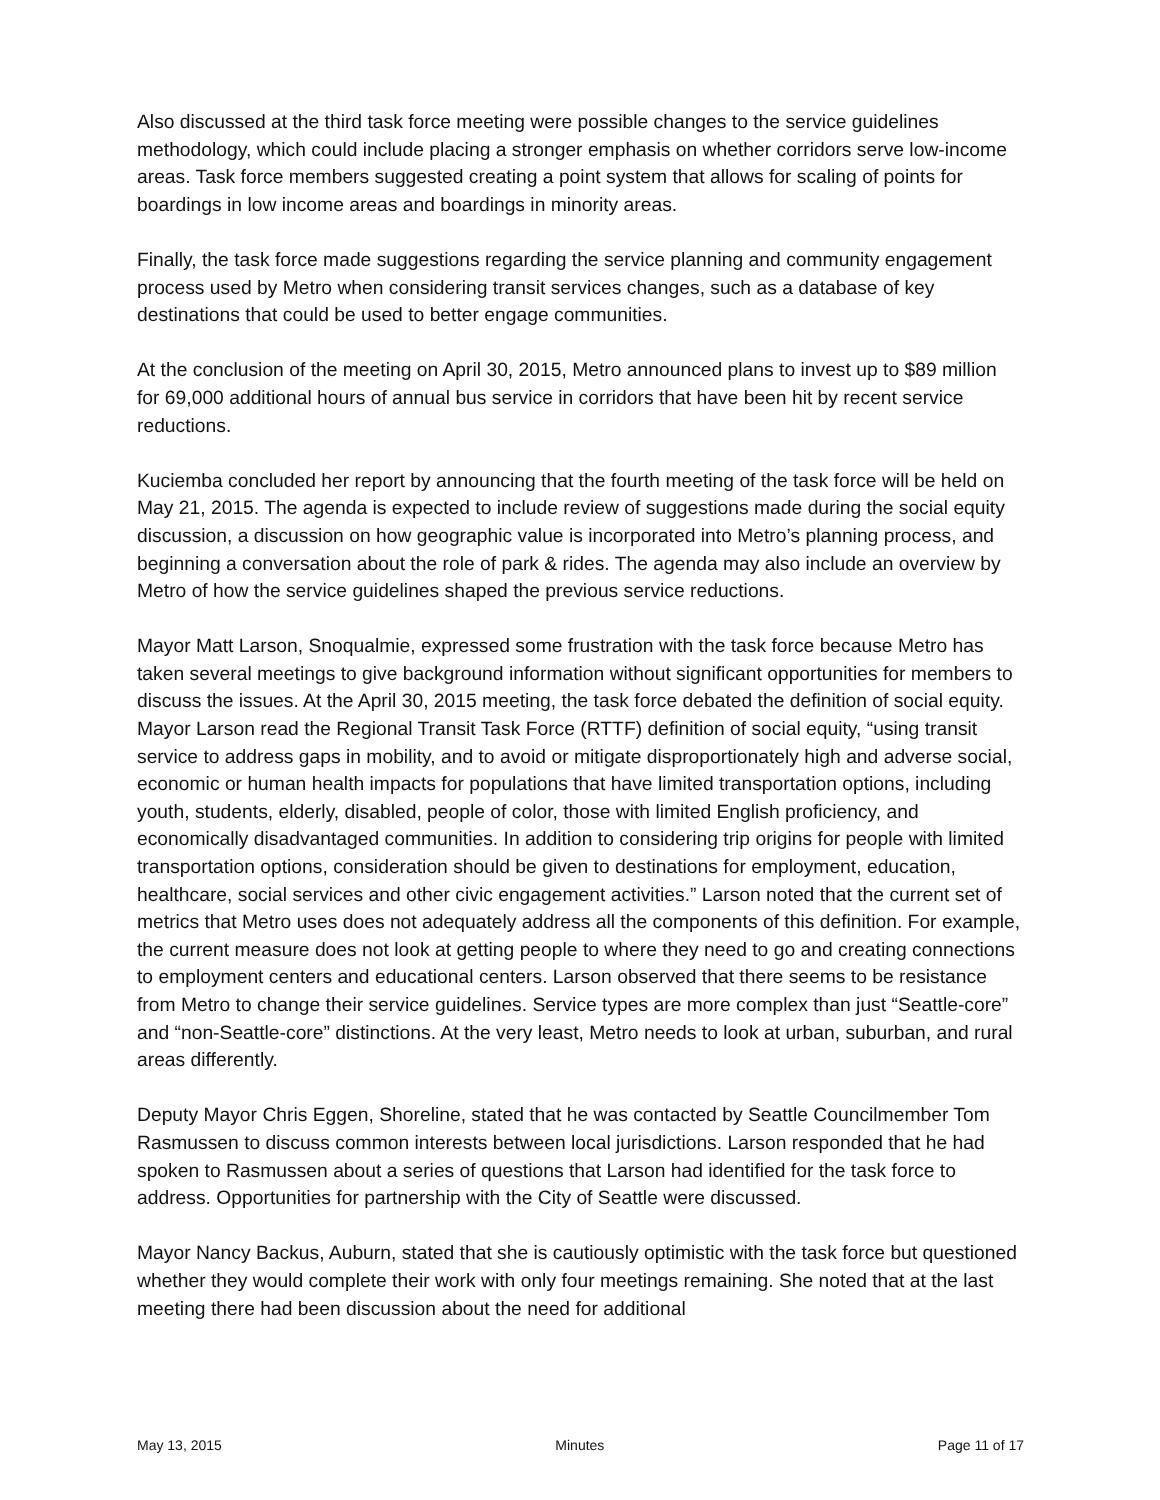Also discussed at the third task force meeting were possible changes to the service guidelines methodology, which could include placing a stronger emphasis on whether corridors serve low-income areas. Task force members suggested creating a point system that allows for scaling of points for boardings in low income areas and boardings in minority areas.
Finally, the task force made suggestions regarding the service planning and community engagement process used by Metro when considering transit services changes, such as a database of key destinations that could be used to better engage communities.
At the conclusion of the meeting on April 30, 2015, Metro announced plans to invest up to $89 million for 69,000 additional hours of annual bus service in corridors that have been hit by recent service reductions.
Kuciemba concluded her report by announcing that the fourth meeting of the task force will be held on May 21, 2015. The agenda is expected to include review of suggestions made during the social equity discussion, a discussion on how geographic value is incorporated into Metro’s planning process, and beginning a conversation about the role of park & rides. The agenda may also include an overview by Metro of how the service guidelines shaped the previous service reductions.
Mayor Matt Larson, Snoqualmie, expressed some frustration with the task force because Metro has taken several meetings to give background information without significant opportunities for members to discuss the issues. At the April 30, 2015 meeting, the task force debated the definition of social equity. Mayor Larson read the Regional Transit Task Force (RTTF) definition of social equity, “using transit service to address gaps in mobility, and to avoid or mitigate disproportionately high and adverse social, economic or human health impacts for populations that have limited transportation options, including youth, students, elderly, disabled, people of color, those with limited English proficiency, and economically disadvantaged communities. In addition to considering trip origins for people with limited transportation options, consideration should be given to destinations for employment, education, healthcare, social services and other civic engagement activities.” Larson noted that the current set of metrics that Metro uses does not adequately address all the components of this definition. For example, the current measure does not look at getting people to where they need to go and creating connections to employment centers and educational centers. Larson observed that there seems to be resistance from Metro to change their service guidelines. Service types are more complex than just “Seattle-core” and “non-Seattle-core” distinctions. At the very least, Metro needs to look at urban, suburban, and rural areas differently.
Deputy Mayor Chris Eggen, Shoreline, stated that he was contacted by Seattle Councilmember Tom Rasmussen to discuss common interests between local jurisdictions. Larson responded that he had spoken to Rasmussen about a series of questions that Larson had identified for the task force to address. Opportunities for partnership with the City of Seattle were discussed.
Mayor Nancy Backus, Auburn, stated that she is cautiously optimistic with the task force but questioned whether they would complete their work with only four meetings remaining. She noted that at the last meeting there had been discussion about the need for additional
May 13, 2015 Minutes Page 11 of 17